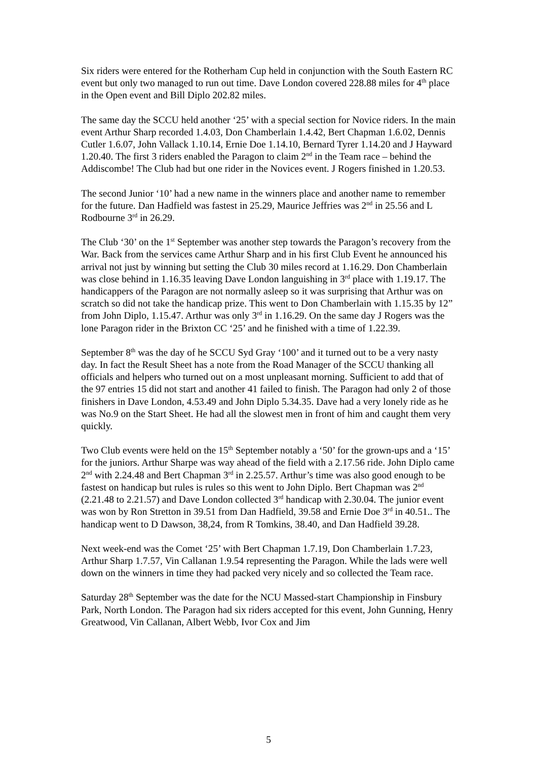Six riders were entered for the Rotherham Cup held in conjunction with the South Eastern RC event but only two managed to run out time. Dave London covered 228.88 miles for 4<sup>th</sup> place in the Open event and Bill Diplo 202.82 miles.
The same day the SCCU held another ‘25’ with a special section for Novice riders. In the main event Arthur Sharp recorded 1.4.03, Don Chamberlain 1.4.42, Bert Chapman 1.6.02, Dennis Cutler 1.6.07, John Vallack 1.10.14, Ernie Doe 1.14.10, Bernard Tyrer 1.14.20 and J Hayward 1.20.40. The first 3 riders enabled the Paragon to claim 2<sup>nd</sup> in the Team race – behind the Addiscombe! The Club had but one rider in the Novices event. J Rogers finished in 1.20.53.
The second Junior ‘10’ had a new name in the winners place and another name to remember for the future. Dan Hadfield was fastest in 25.29, Maurice Jeffries was 2<sup>nd</sup> in 25.56 and L Rodbourne 3<sup>rd</sup> in 26.29.
The Club ‘30’ on the 1<sup>st</sup> September was another step towards the Paragon’s recovery from the War. Back from the services came Arthur Sharp and in his first Club Event he announced his arrival not just by winning but setting the Club 30 miles record at 1.16.29. Don Chamberlain was close behind in 1.16.35 leaving Dave London languishing in 3<sup>rd</sup> place with 1.19.17. The handicappers of the Paragon are not normally asleep so it was surprising that Arthur was on scratch so did not take the handicap prize. This went to Don Chamberlain with 1.15.35 by 12” from John Diplo, 1.15.47. Arthur was only 3<sup>rd</sup> in 1.16.29. On the same day J Rogers was the lone Paragon rider in the Brixton CC ‘25’ and he finished with a time of 1.22.39.
September 8<sup>th</sup> was the day of he SCCU Syd Gray ‘100’ and it turned out to be a very nasty day. In fact the Result Sheet has a note from the Road Manager of the SCCU thanking all officials and helpers who turned out on a most unpleasant morning. Sufficient to add that of the 97 entries 15 did not start and another 41 failed to finish. The Paragon had only 2 of those finishers in Dave London, 4.53.49 and John Diplo 5.34.35. Dave had a very lonely ride as he was No.9 on the Start Sheet. He had all the slowest men in front of him and caught them very quickly.
Two Club events were held on the 15<sup>th</sup> September notably a ‘50’ for the grown-ups and a ‘15’ for the juniors. Arthur Sharpe was way ahead of the field with a 2.17.56 ride. John Diplo came 2<sup>nd</sup> with 2.24.48 and Bert Chapman 3<sup>rd</sup> in 2.25.57. Arthur’s time was also good enough to be fastest on handicap but rules is rules so this went to John Diplo. Bert Chapman was 2<sup>nd</sup> (2.21.48 to 2.21.57) and Dave London collected 3<sup>rd</sup> handicap with 2.30.04. The junior event was won by Ron Stretton in 39.51 from Dan Hadfield, 39.58 and Ernie Doe 3<sup>rd</sup> in 40.51.. The handicap went to D Dawson, 38,24, from R Tomkins, 38.40, and Dan Hadfield 39.28.
Next week-end was the Comet ‘25’ with Bert Chapman 1.7.19, Don Chamberlain 1.7.23, Arthur Sharp 1.7.57, Vin Callanan 1.9.54 representing the Paragon. While the lads were well down on the winners in time they had packed very nicely and so collected the Team race.
Saturday 28<sup>th</sup> September was the date for the NCU Massed-start Championship in Finsbury Park, North London. The Paragon had six riders accepted for this event, John Gunning, Henry Greatwood, Vin Callanan, Albert Webb, Ivor Cox and Jim
5